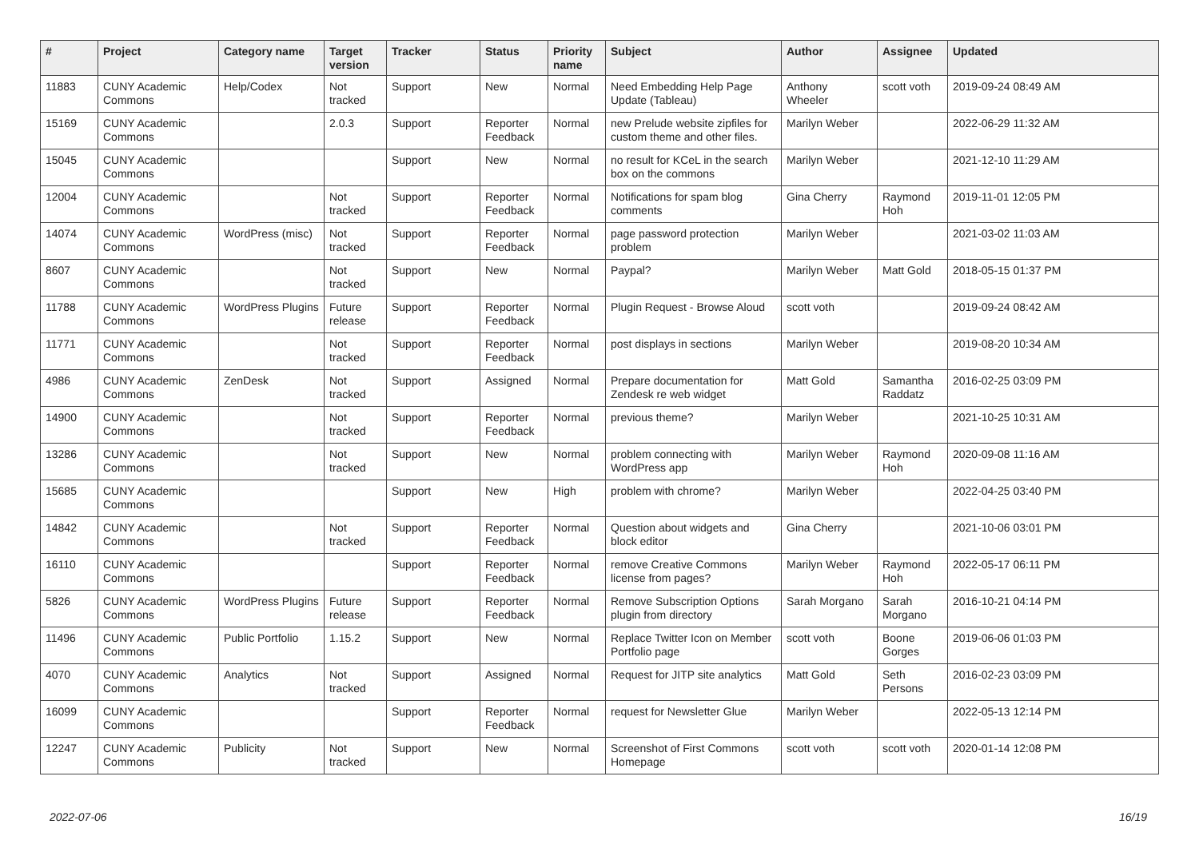| # | Project | Category name | Target version | Tracker | Status | Priority name | Subject | Author | Assignee | Updated |
| --- | --- | --- | --- | --- | --- | --- | --- | --- | --- | --- |
| 11883 | CUNY Academic Commons | Help/Codex | Not tracked | Support | New | Normal | Need Embedding Help Page Update (Tableau) | Anthony Wheeler | scott voth | 2019-09-24 08:49 AM |
| 15169 | CUNY Academic Commons | | 2.0.3 | Support | Reporter Feedback | Normal | new Prelude website zipfiles for custom theme and other files. | Marilyn Weber | | 2022-06-29 11:32 AM |
| 15045 | CUNY Academic Commons | | | Support | New | Normal | no result for KCeL in the search box on the commons | Marilyn Weber | | 2021-12-10 11:29 AM |
| 12004 | CUNY Academic Commons | | Not tracked | Support | Reporter Feedback | Normal | Notifications for spam blog comments | Gina Cherry | Raymond Hoh | 2019-11-01 12:05 PM |
| 14074 | CUNY Academic Commons | WordPress (misc) | Not tracked | Support | Reporter Feedback | Normal | page password protection problem | Marilyn Weber | | 2021-03-02 11:03 AM |
| 8607 | CUNY Academic Commons | | Not tracked | Support | New | Normal | Paypal? | Marilyn Weber | Matt Gold | 2018-05-15 01:37 PM |
| 11788 | CUNY Academic Commons | WordPress Plugins | Future release | Support | Reporter Feedback | Normal | Plugin Request - Browse Aloud | scott voth | | 2019-09-24 08:42 AM |
| 11771 | CUNY Academic Commons | | Not tracked | Support | Reporter Feedback | Normal | post displays in sections | Marilyn Weber | | 2019-08-20 10:34 AM |
| 4986 | CUNY Academic Commons | ZenDesk | Not tracked | Support | Assigned | Normal | Prepare documentation for Zendesk re web widget | Matt Gold | Samantha Raddatz | 2016-02-25 03:09 PM |
| 14900 | CUNY Academic Commons | | Not tracked | Support | Reporter Feedback | Normal | previous theme? | Marilyn Weber | | 2021-10-25 10:31 AM |
| 13286 | CUNY Academic Commons | | Not tracked | Support | New | Normal | problem connecting with WordPress app | Marilyn Weber | Raymond Hoh | 2020-09-08 11:16 AM |
| 15685 | CUNY Academic Commons | | | Support | New | High | problem with chrome? | Marilyn Weber | | 2022-04-25 03:40 PM |
| 14842 | CUNY Academic Commons | | Not tracked | Support | Reporter Feedback | Normal | Question about widgets and block editor | Gina Cherry | | 2021-10-06 03:01 PM |
| 16110 | CUNY Academic Commons | | | Support | Reporter Feedback | Normal | remove Creative Commons license from pages? | Marilyn Weber | Raymond Hoh | 2022-05-17 06:11 PM |
| 5826 | CUNY Academic Commons | WordPress Plugins | Future release | Support | Reporter Feedback | Normal | Remove Subscription Options plugin from directory | Sarah Morgano | Sarah Morgano | 2016-10-21 04:14 PM |
| 11496 | CUNY Academic Commons | Public Portfolio | 1.15.2 | Support | New | Normal | Replace Twitter Icon on Member Portfolio page | scott voth | Boone Gorges | 2019-06-06 01:03 PM |
| 4070 | CUNY Academic Commons | Analytics | Not tracked | Support | Assigned | Normal | Request for JITP site analytics | Matt Gold | Seth Persons | 2016-02-23 03:09 PM |
| 16099 | CUNY Academic Commons | | | Support | Reporter Feedback | Normal | request for Newsletter Glue | Marilyn Weber | | 2022-05-13 12:14 PM |
| 12247 | CUNY Academic Commons | Publicity | Not tracked | Support | New | Normal | Screenshot of First Commons Homepage | scott voth | scott voth | 2020-01-14 12:08 PM |
2022-07-06 16/19